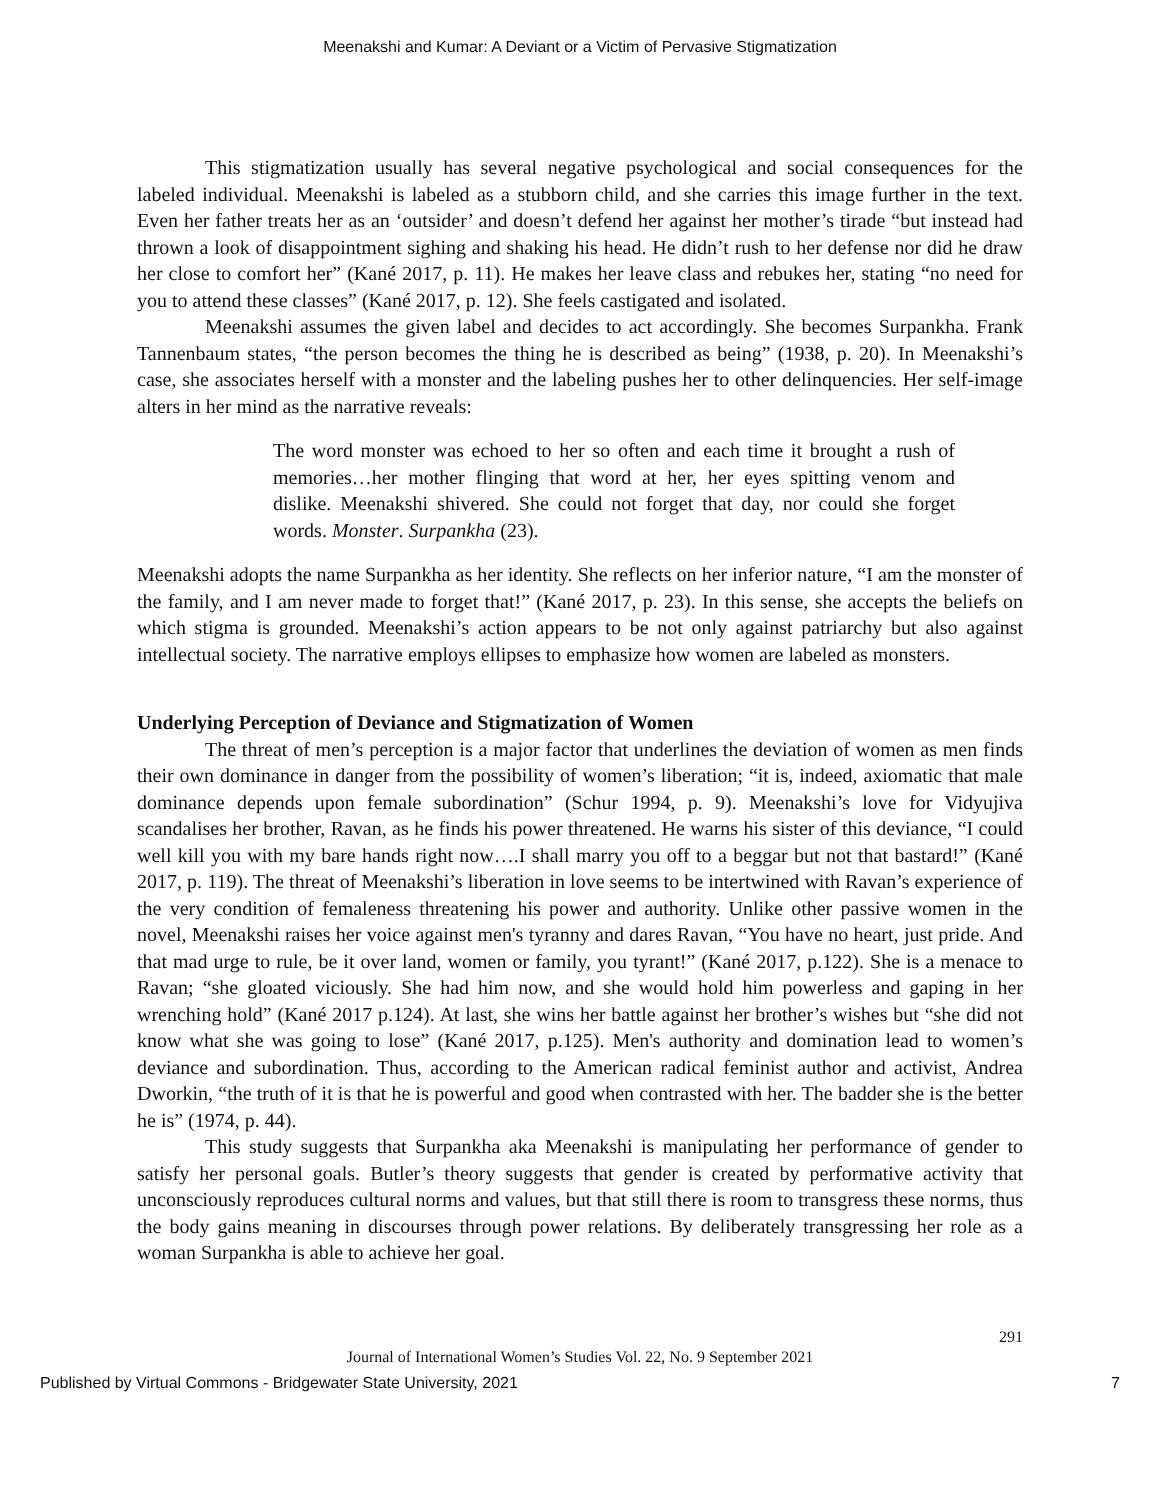Meenakshi and Kumar: A Deviant or a Victim of Pervasive Stigmatization
This stigmatization usually has several negative psychological and social consequences for the labeled individual. Meenakshi is labeled as a stubborn child, and she carries this image further in the text. Even her father treats her as an ‘outsider’ and doesn’t defend her against her mother’s tirade “but instead had thrown a look of disappointment sighing and shaking his head. He didn’t rush to her defense nor did he draw her close to comfort her” (Kané 2017, p. 11). He makes her leave class and rebukes her, stating “no need for you to attend these classes” (Kané 2017, p. 12). She feels castigated and isolated.
Meenakshi assumes the given label and decides to act accordingly. She becomes Surpankha. Frank Tannenbaum states, “the person becomes the thing he is described as being” (1938, p. 20). In Meenakshi’s case, she associates herself with a monster and the labeling pushes her to other delinquencies. Her self-image alters in her mind as the narrative reveals:
The word monster was echoed to her so often and each time it brought a rush of memories…her mother flinging that word at her, her eyes spitting venom and dislike. Meenakshi shivered. She could not forget that day, nor could she forget words. Monster. Surpankha (23).
Meenakshi adopts the name Surpankha as her identity. She reflects on her inferior nature, “I am the monster of the family, and I am never made to forget that!” (Kané 2017, p. 23). In this sense, she accepts the beliefs on which stigma is grounded. Meenakshi’s action appears to be not only against patriarchy but also against intellectual society. The narrative employs ellipses to emphasize how women are labeled as monsters.
Underlying Perception of Deviance and Stigmatization of Women
The threat of men’s perception is a major factor that underlines the deviation of women as men finds their own dominance in danger from the possibility of women’s liberation; “it is, indeed, axiomatic that male dominance depends upon female subordination” (Schur 1994, p. 9). Meenakshi’s love for Vidyujiva scandalises her brother, Ravan, as he finds his power threatened. He warns his sister of this deviance, “I could well kill you with my bare hands right now….I shall marry you off to a beggar but not that bastard!” (Kané 2017, p. 119). The threat of Meenakshi’s liberation in love seems to be intertwined with Ravan’s experience of the very condition of femaleness threatening his power and authority. Unlike other passive women in the novel, Meenakshi raises her voice against men's tyranny and dares Ravan, “You have no heart, just pride. And that mad urge to rule, be it over land, women or family, you tyrant!” (Kané 2017, p.122). She is a menace to Ravan; “she gloated viciously. She had him now, and she would hold him powerless and gaping in her wrenching hold” (Kané 2017 p.124). At last, she wins her battle against her brother’s wishes but “she did not know what she was going to lose” (Kané 2017, p.125). Men's authority and domination lead to women’s deviance and subordination. Thus, according to the American radical feminist author and activist, Andrea Dworkin, “the truth of it is that he is powerful and good when contrasted with her. The badder she is the better he is” (1974, p. 44).
This study suggests that Surpankha aka Meenakshi is manipulating her performance of gender to satisfy her personal goals. Butler’s theory suggests that gender is created by performative activity that unconsciously reproduces cultural norms and values, but that still there is room to transgress these norms, thus the body gains meaning in discourses through power relations. By deliberately transgressing her role as a woman Surpankha is able to achieve her goal.
291
Journal of International Women’s Studies Vol. 22, No. 9 September 2021
Published by Virtual Commons - Bridgewater State University, 2021 7